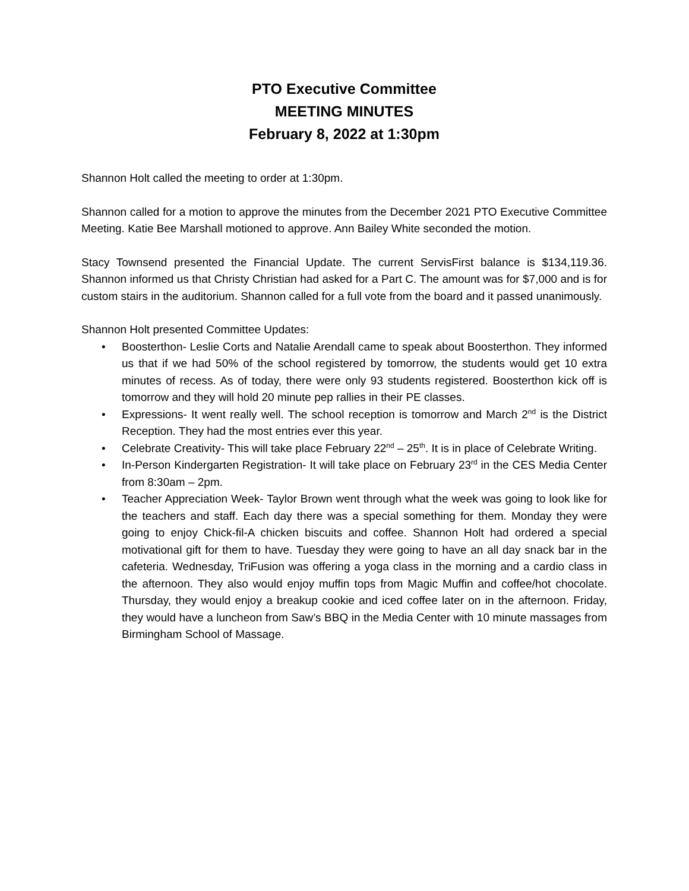PTO Executive Committee
MEETING MINUTES
February 8, 2022 at 1:30pm
Shannon Holt called the meeting to order at 1:30pm.
Shannon called for a motion to approve the minutes from the December 2021 PTO Executive Committee Meeting. Katie Bee Marshall motioned to approve. Ann Bailey White seconded the motion.
Stacy Townsend presented the Financial Update. The current ServisFirst balance is $134,119.36. Shannon informed us that Christy Christian had asked for a Part C. The amount was for $7,000 and is for custom stairs in the auditorium. Shannon called for a full vote from the board and it passed unanimously.
Shannon Holt presented Committee Updates:
• Boosterthon- Leslie Corts and Natalie Arendall came to speak about Boosterthon. They informed us that if we had 50% of the school registered by tomorrow, the students would get 10 extra minutes of recess. As of today, there were only 93 students registered. Boosterthon kick off is tomorrow and they will hold 20 minute pep rallies in their PE classes.
• Expressions- It went really well. The school reception is tomorrow and March 2<sup>nd</sup> is the District Reception. They had the most entries ever this year.
• Celebrate Creativity- This will take place February 22<sup>nd</sup> – 25<sup>th</sup>. It is in place of Celebrate Writing.
• In-Person Kindergarten Registration- It will take place on February 23<sup>rd</sup> in the CES Media Center from 8:30am – 2pm.
• Teacher Appreciation Week- Taylor Brown went through what the week was going to look like for the teachers and staff. Each day there was a special something for them. Monday they were going to enjoy Chick-fil-A chicken biscuits and coffee. Shannon Holt had ordered a special motivational gift for them to have. Tuesday they were going to have an all day snack bar in the cafeteria. Wednesday, TriFusion was offering a yoga class in the morning and a cardio class in the afternoon. They also would enjoy muffin tops from Magic Muffin and coffee/hot chocolate. Thursday, they would enjoy a breakup cookie and iced coffee later on in the afternoon. Friday, they would have a luncheon from Saw’s BBQ in the Media Center with 10 minute massages from Birmingham School of Massage.